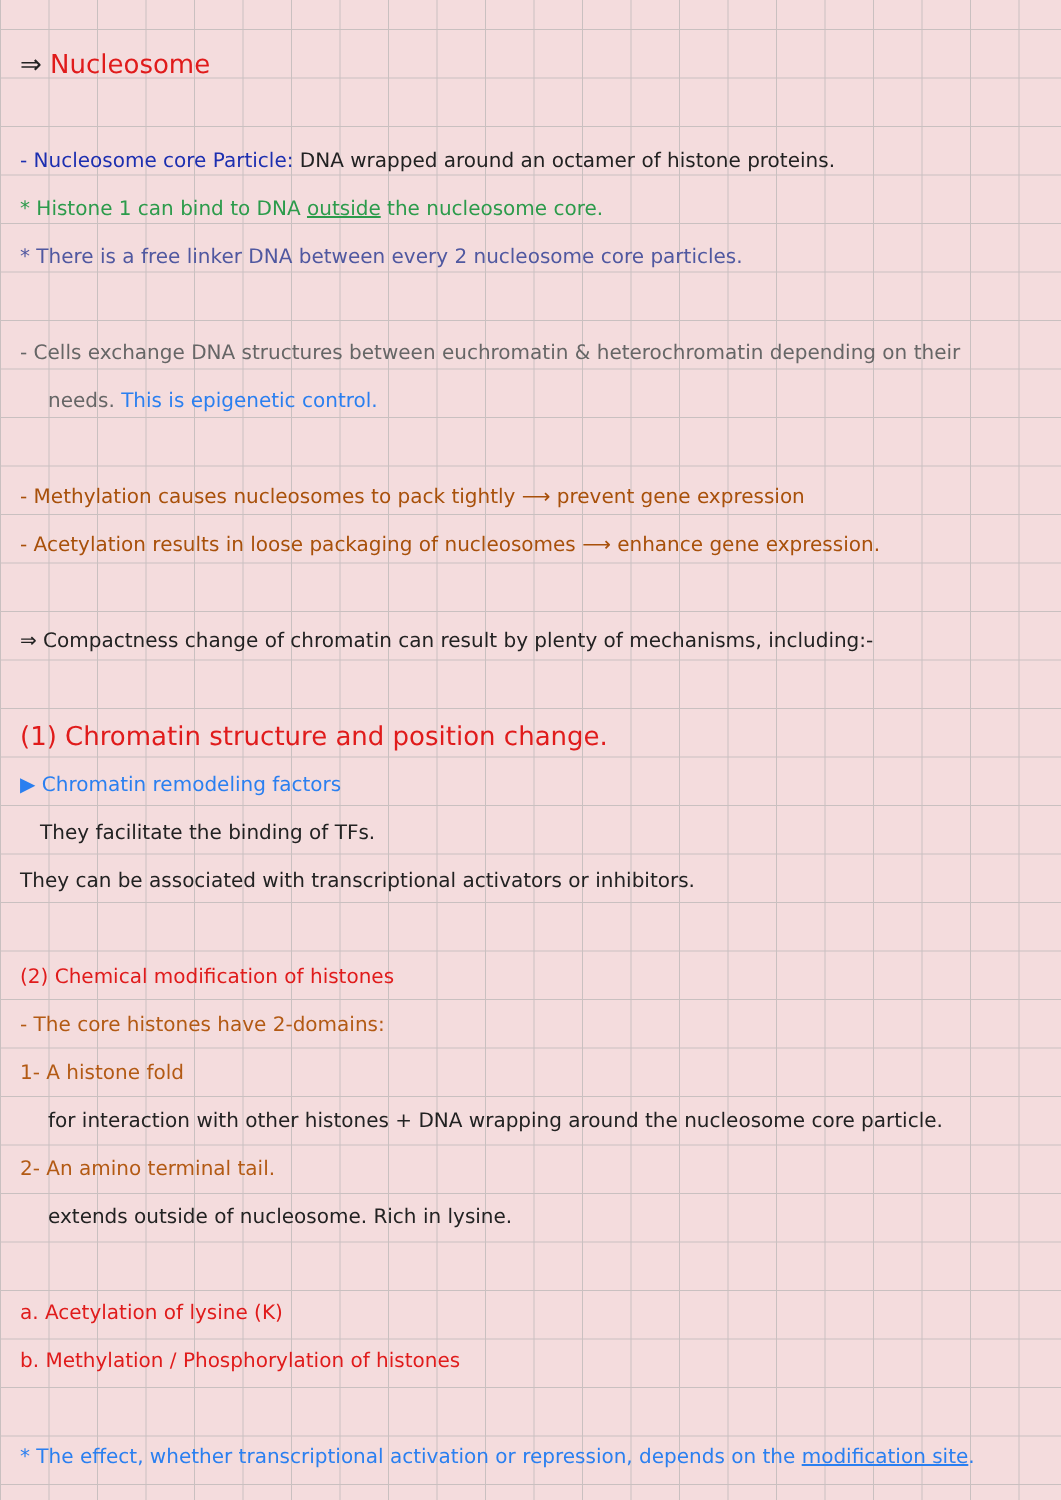⇒ Nucleosome
- Nucleosome core Particle: DNA wrapped around an octamer of histone proteins.
* Histone 1 can bind to DNA outside the nucleosome core.
* There is a free linker DNA between every 2 nucleosome core particles.
- Cells exchange DNA structures between euchromatin & heterochromatin depending on their
needs. This is epigenetic control.
- Methylation causes nucleosomes to pack tightly ⟶ prevent gene expression
- Acetylation results in loose packaging of nucleosomes ⟶ enhance gene expression.
⇒ Compactness change of chromatin can result by plenty of mechanisms, including:-
(1) Chromatin structure and position change.
▶ Chromatin remodeling factors
They facilitate the binding of TFs.
They can be associated with transcriptional activators or inhibitors.
(2) Chemical modification of histones
- The core histones have 2-domains:
1- A histone fold
for interaction with other histones + DNA wrapping around the nucleosome core particle.
2- An amino terminal tail.
extends outside of nucleosome. Rich in lysine.
a. Acetylation of lysine (K)
b. Methylation / Phosphorylation of histones
* The effect, whether transcriptional activation or repression, depends on the modification site.